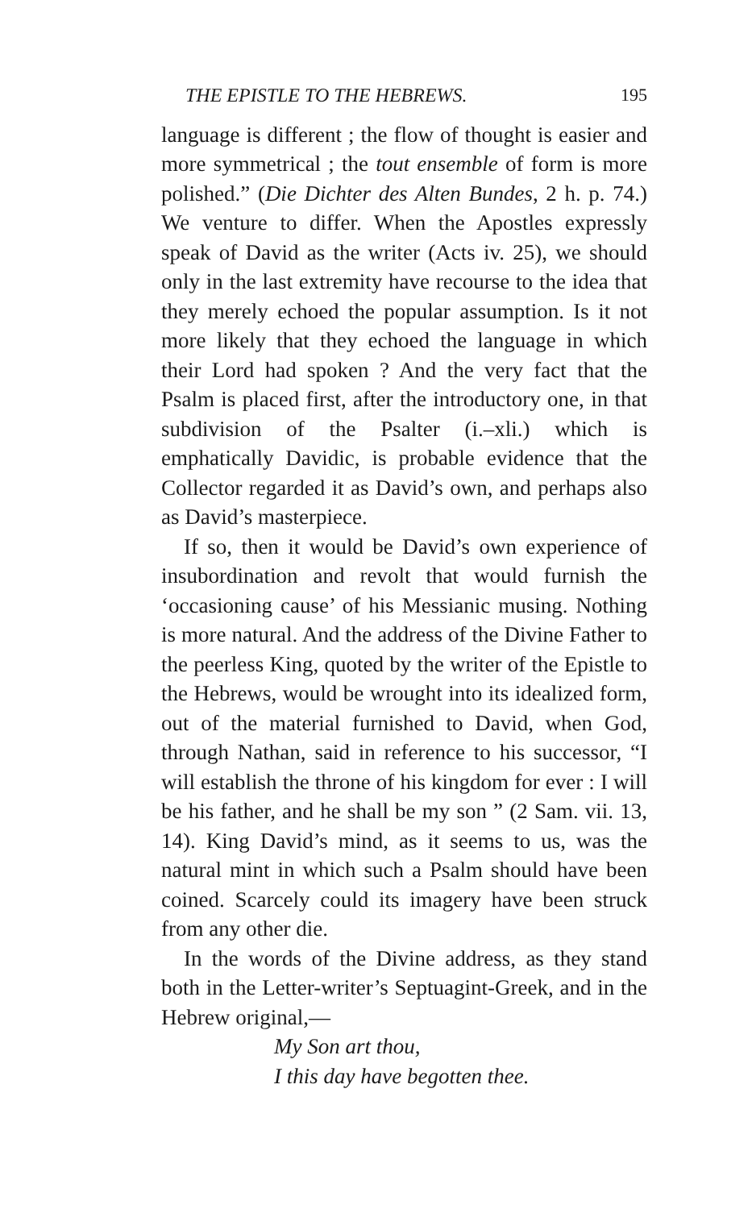THE EPISTLE TO THE HEBREWS. 195
language is different ; the flow of thought is easier and more symmetrical ; the tout ensemble of form is more polished.” (Die Dichter des Alten Bundes, 2 h. p. 74.) We venture to differ. When the Apostles expressly speak of David as the writer (Acts iv. 25), we should only in the last extremity have recourse to the idea that they merely echoed the popular assumption. Is it not more likely that they echoed the language in which their Lord had spoken ? And the very fact that the Psalm is placed first, after the introductory one, in that subdivision of the Psalter (i.–xli.) which is emphatically Davidic, is probable evidence that the Collector regarded it as David’s own, and perhaps also as David’s masterpiece.
If so, then it would be David’s own experience of insubordination and revolt that would furnish the ‘occasioning cause’ of his Messianic musing. Nothing is more natural. And the address of the Divine Father to the peerless King, quoted by the writer of the Epistle to the Hebrews, would be wrought into its idealized form, out of the material furnished to David, when God, through Nathan, said in reference to his successor, “I will establish the throne of his kingdom for ever : I will be his father, and he shall be my son ” (2 Sam. vii. 13, 14). King David’s mind, as it seems to us, was the natural mint in which such a Psalm should have been coined. Scarcely could its imagery have been struck from any other die.
In the words of the Divine address, as they stand both in the Letter-writer’s Septuagint-Greek, and in the Hebrew original,—
My Son art thou,
I this day have begotten thee.